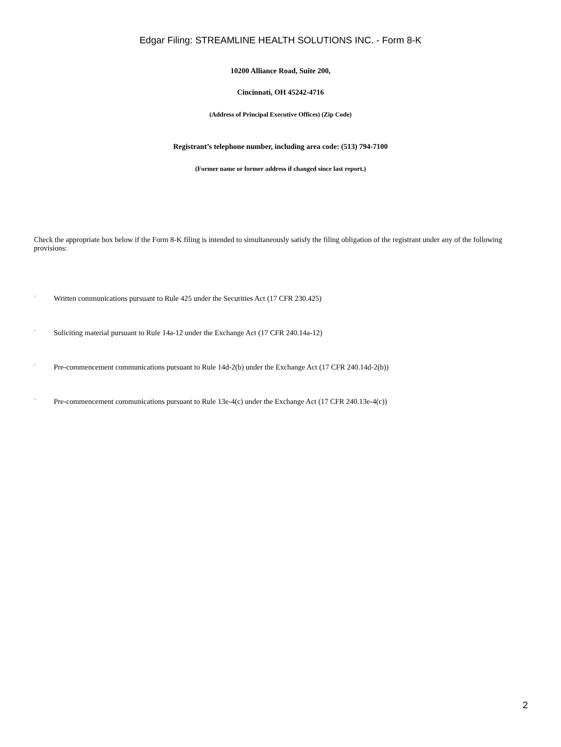Edgar Filing: STREAMLINE HEALTH SOLUTIONS INC. - Form 8-K
10200 Alliance Road, Suite 200,
Cincinnati, OH 45242-4716
(Address of Principal Executive Offices) (Zip Code)
Registrant’s telephone number, including area code: (513) 794-7100
(Former name or former address if changed since last report.)
Check the appropriate box below if the Form 8-K filing is intended to simultaneously satisfy the filing obligation of the registrant under any of the following provisions:
¨ Written communications pursuant to Rule 425 under the Securities Act (17 CFR 230.425)
¨ Soliciting material pursuant to Rule 14a-12 under the Exchange Act (17 CFR 240.14a-12)
¨ Pre-commencement communications pursuant to Rule 14d-2(b) under the Exchange Act (17 CFR 240.14d-2(b))
¨ Pre-commencement communications pursuant to Rule 13e-4(c) under the Exchange Act (17 CFR 240.13e-4(c))
2